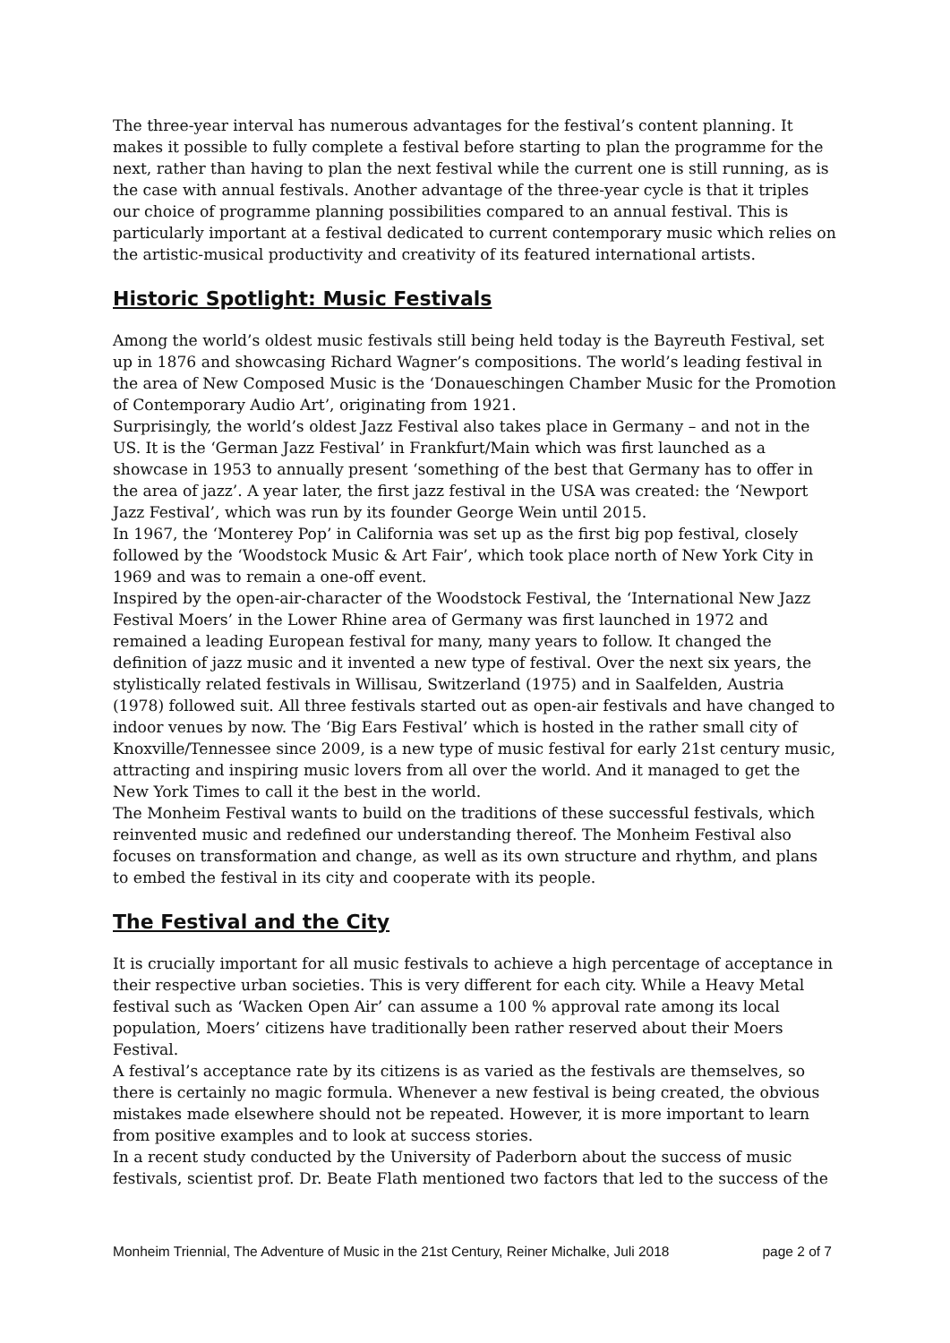The three-year interval has numerous advantages for the festival’s content planning. It makes it possible to fully complete a festival before starting to plan the programme for the next, rather than having to plan the next festival while the current one is still running, as is the case with annual festivals. Another advantage of the three-year cycle is that it triples our choice of programme planning possibilities compared to an annual festival. This is particularly important at a festival dedicated to current contemporary music which relies on the artistic-musical productivity and creativity of its featured international artists.
Historic Spotlight: Music Festivals
Among the world’s oldest music festivals still being held today is the Bayreuth Festival, set up in 1876 and showcasing Richard Wagner’s compositions. The world’s leading festival in the area of New Composed Music is the ‘Donaueschingen Chamber Music for the Promotion of Contemporary Audio Art’, originating from 1921.
Surprisingly, the world’s oldest Jazz Festival also takes place in Germany – and not in the US. It is the ‘German Jazz Festival’ in Frankfurt/Main which was first launched as a showcase in 1953 to annually present ‘something of the best that Germany has to offer in the area of jazz’. A year later, the first jazz festival in the USA was created: the ‘Newport Jazz Festival’, which was run by its founder George Wein until 2015.
In 1967, the ‘Monterey Pop’ in California was set up as the first big pop festival, closely followed by the ‘Woodstock Music & Art Fair’, which took place north of New York City in 1969 and was to remain a one-off event.
Inspired by the open-air-character of the Woodstock Festival, the ‘International New Jazz Festival Moers’ in the Lower Rhine area of Germany was first launched in 1972 and remained a leading European festival for many, many years to follow. It changed the definition of jazz music and it invented a new type of festival. Over the next six years, the stylistically related festivals in Willisau, Switzerland (1975) and in Saalfelden, Austria (1978) followed suit. All three festivals started out as open-air festivals and have changed to indoor venues by now. The ‘Big Ears Festival’ which is hosted in the rather small city of Knoxville/Tennessee since 2009, is a new type of music festival for early 21st century music, attracting and inspiring music lovers from all over the world. And it managed to get the New York Times to call it the best in the world.
The Monheim Festival wants to build on the traditions of these successful festivals, which reinvented music and redefined our understanding thereof. The Monheim Festival also focuses on transformation and change, as well as its own structure and rhythm, and plans to embed the festival in its city and cooperate with its people.
The Festival and the City
It is crucially important for all music festivals to achieve a high percentage of acceptance in their respective urban societies. This is very different for each city. While a Heavy Metal festival such as ‘Wacken Open Air’ can assume a 100 % approval rate among its local population, Moers’ citizens have traditionally been rather reserved about their Moers Festival.
A festival’s acceptance rate by its citizens is as varied as the festivals are themselves, so there is certainly no magic formula. Whenever a new festival is being created, the obvious mistakes made elsewhere should not be repeated. However, it is more important to learn from positive examples and to look at success stories.
In a recent study conducted by the University of Paderborn about the success of music festivals, scientist prof. Dr. Beate Flath mentioned two factors that led to the success of the
Monheim Triennial, The Adventure of Music in the 21st Century, Reiner Michalke, Juli 2018 page 2 of 7